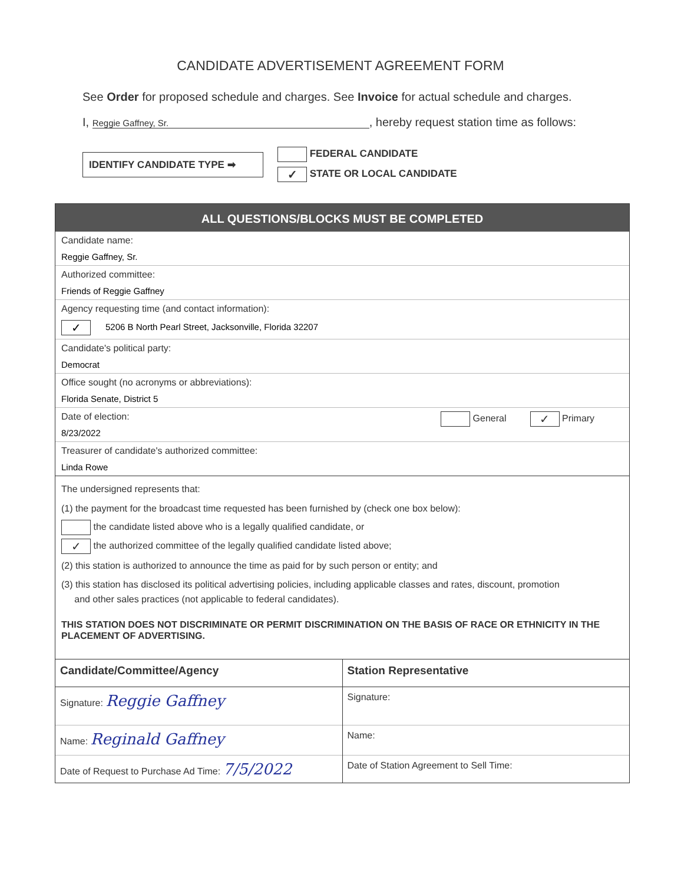CANDIDATE ADVERTISEMENT AGREEMENT FORM
See Order for proposed schedule and charges. See Invoice for actual schedule and charges.
I, Reggie Gaffney, Sr., hereby request station time as follows:
IDENTIFY CANDIDATE TYPE ➡
FEDERAL CANDIDATE
✓ STATE OR LOCAL CANDIDATE
ALL QUESTIONS/BLOCKS MUST BE COMPLETED
Candidate name:
Reggie Gaffney, Sr.
Authorized committee:
Friends of Reggie Gaffney
Agency requesting time (and contact information):
✓ 5206 B North Pearl Street, Jacksonville, Florida 32207
Candidate's political party:
Democrat
Office sought (no acronyms or abbreviations):
Florida Senate, District 5
Date of election:
8/23/2022
General ✓ Primary
Treasurer of candidate's authorized committee:
Linda Rowe
The undersigned represents that:
(1) the payment for the broadcast time requested has been furnished by (check one box below):
the candidate listed above who is a legally qualified candidate, or
✓ the authorized committee of the legally qualified candidate listed above;
(2) this station is authorized to announce the time as paid for by such person or entity; and
(3) this station has disclosed its political advertising policies, including applicable classes and rates, discount, promotion
and other sales practices (not applicable to federal candidates).
THIS STATION DOES NOT DISCRIMINATE OR PERMIT DISCRIMINATION ON THE BASIS OF RACE OR ETHNICITY IN THE PLACEMENT OF ADVERTISING.
Candidate/Committee/Agency
Signature: Reggie Gaffney
Name: Reginald Gaffney
Date of Request to Purchase Ad Time: 7/5/2022
Station Representative
Signature:
Name:
Date of Station Agreement to Sell Time: